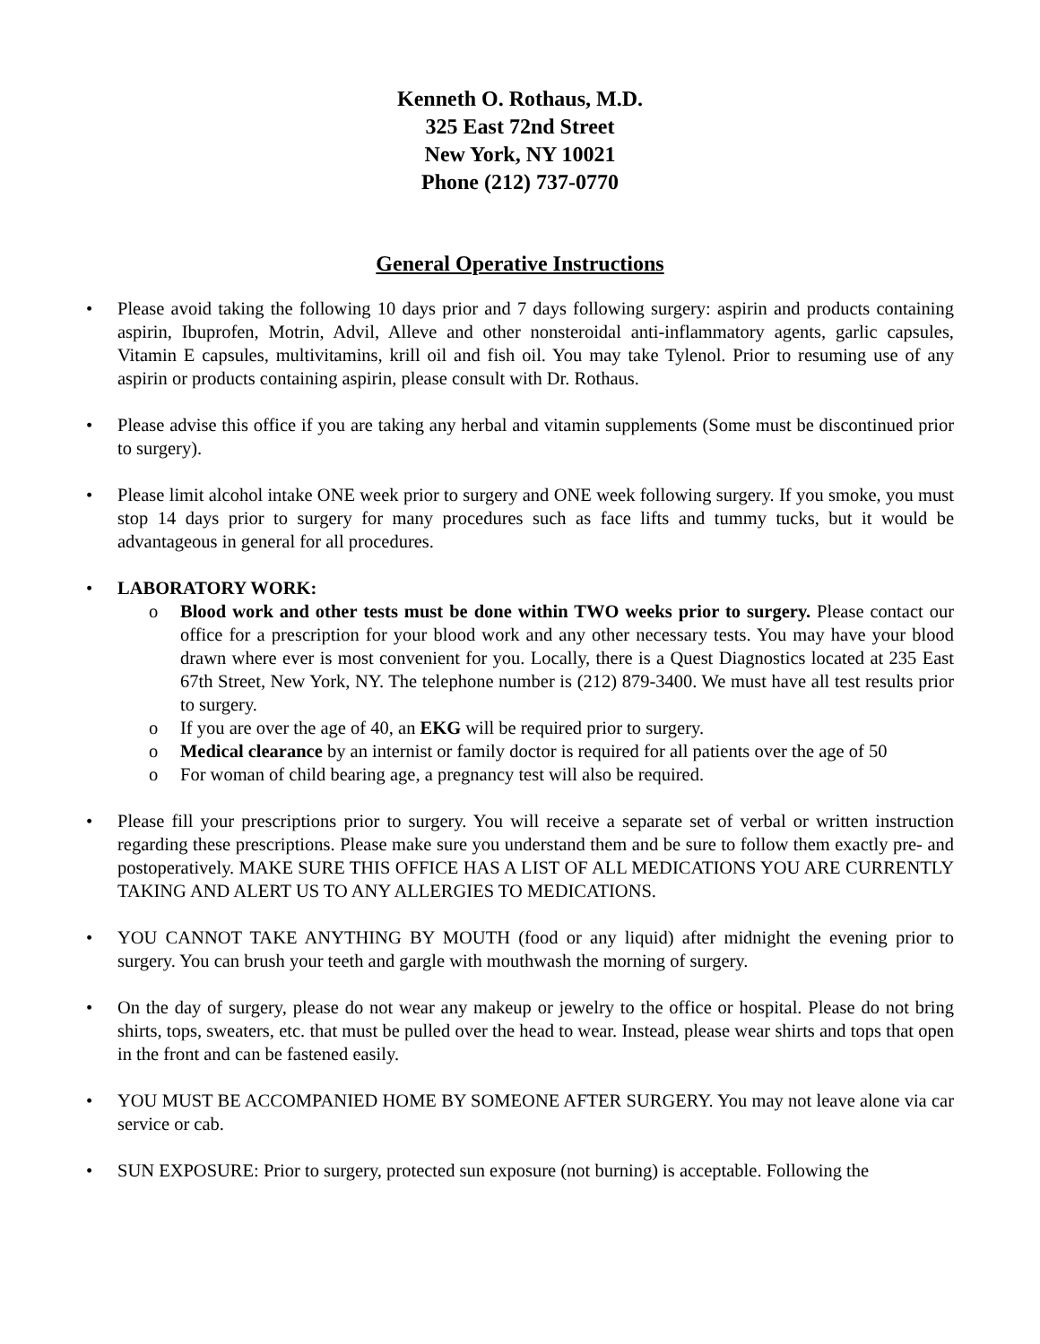Kenneth O. Rothaus, M.D.
325 East 72nd Street
New York, NY 10021
Phone (212) 737-0770
General Operative Instructions
• Please avoid taking the following 10 days prior and 7 days following surgery: aspirin and products containing aspirin, Ibuprofen, Motrin, Advil, Alleve and other nonsteroidal anti-inflammatory agents, garlic capsules, Vitamin E capsules, multivitamins, krill oil and fish oil. You may take Tylenol. Prior to resuming use of any aspirin or products containing aspirin, please consult with Dr. Rothaus.
• Please advise this office if you are taking any herbal and vitamin supplements (Some must be discontinued prior to surgery).
• Please limit alcohol intake ONE week prior to surgery and ONE week following surgery. If you smoke, you must stop 14 days prior to surgery for many procedures such as face lifts and tummy tucks, but it would be advantageous in general for all procedures.
• LABORATORY WORK:
o Blood work and other tests must be done within TWO weeks prior to surgery. Please contact our office for a prescription for your blood work and any other necessary tests. You may have your blood drawn where ever is most convenient for you. Locally, there is a Quest Diagnostics located at 235 East 67th Street, New York, NY. The telephone number is (212) 879-3400. We must have all test results prior to surgery.
o If you are over the age of 40, an EKG will be required prior to surgery.
o Medical clearance by an internist or family doctor is required for all patients over the age of 50
o For woman of child bearing age, a pregnancy test will also be required.
• Please fill your prescriptions prior to surgery. You will receive a separate set of verbal or written instruction regarding these prescriptions. Please make sure you understand them and be sure to follow them exactly pre- and postoperatively. MAKE SURE THIS OFFICE HAS A LIST OF ALL MEDICATIONS YOU ARE CURRENTLY TAKING AND ALERT US TO ANY ALLERGIES TO MEDICATIONS.
• YOU CANNOT TAKE ANYTHING BY MOUTH (food or any liquid) after midnight the evening prior to surgery. You can brush your teeth and gargle with mouthwash the morning of surgery.
• On the day of surgery, please do not wear any makeup or jewelry to the office or hospital. Please do not bring shirts, tops, sweaters, etc. that must be pulled over the head to wear. Instead, please wear shirts and tops that open in the front and can be fastened easily.
• YOU MUST BE ACCOMPANIED HOME BY SOMEONE AFTER SURGERY. You may not leave alone via car service or cab.
• SUN EXPOSURE: Prior to surgery, protected sun exposure (not burning) is acceptable. Following the